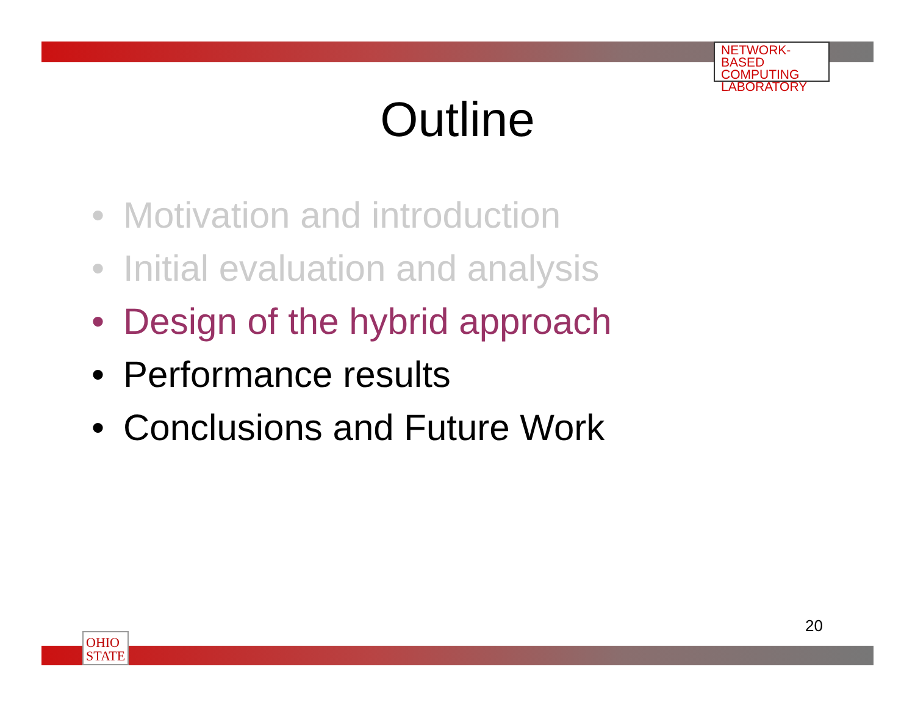NETWORK-BASED
COMPUTING
LABORATORY
Outline
• Motivation and introduction
• Initial evaluation and analysis
• Design of the hybrid approach
• Performance results
• Conclusions and Future Work
20
OHIO
STATE